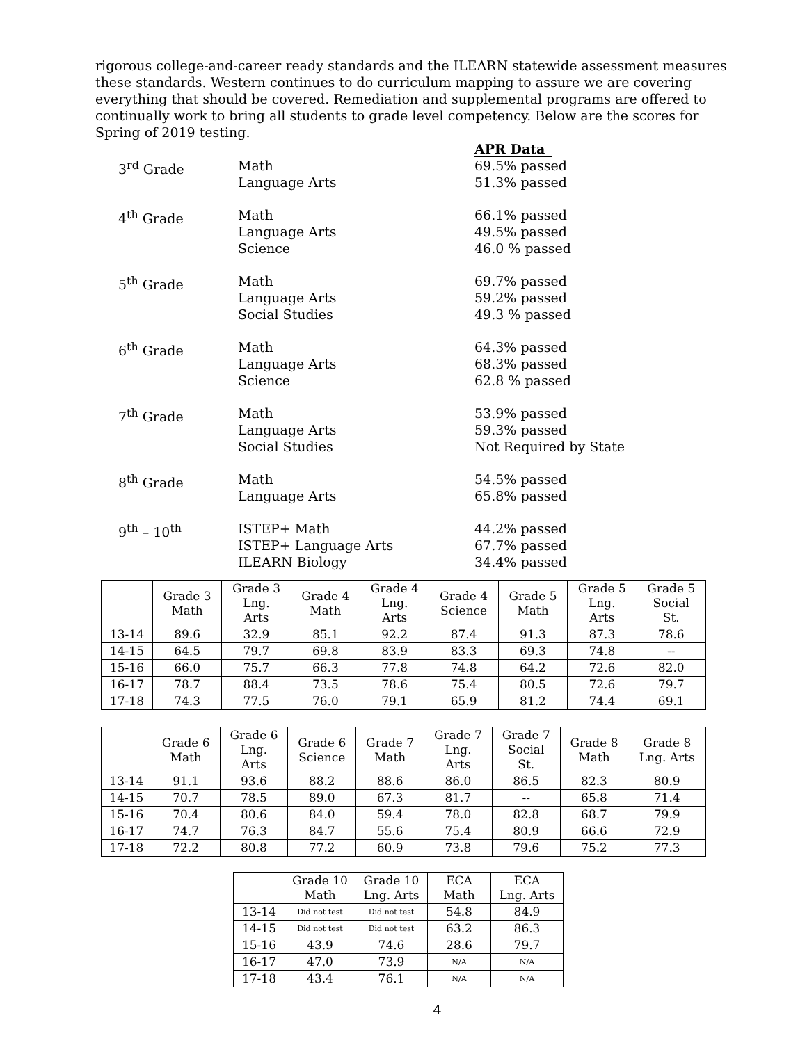rigorous college-and-career ready standards and the ILEARN statewide assessment measures these standards. Western continues to do curriculum mapping to assure we are covering everything that should be covered. Remediation and supplemental programs are offered to continually work to bring all students to grade level competency. Below are the scores for Spring of 2019 testing.
APR Data
3<sup>rd</sup> Grade
Math
Language Arts
69.5% passed
51.3% passed
4<sup>th</sup> Grade
Math
Language Arts
Science
66.1% passed
49.5% passed
46.0 % passed
5<sup>th</sup> Grade
Math
Language Arts
Social Studies
69.7% passed
59.2% passed
49.3 % passed
6<sup>th</sup> Grade
Math
Language Arts
Science
64.3% passed
68.3% passed
62.8 % passed
7<sup>th</sup> Grade
Math
Language Arts
Social Studies
53.9% passed
59.3% passed
Not Required by State
8<sup>th</sup> Grade
Math
Language Arts
54.5% passed
65.8% passed
9<sup>th</sup> – 10<sup>th</sup>
ISTEP+ Math
ISTEP+ Language Arts
ILEARN Biology
44.2% passed
67.7% passed
34.4% passed
| | Grade 3 Math | Grade 3 Lng. Arts | Grade 4 Math | Grade 4 Lng. Arts | Grade 4 Science | Grade 5 Math | Grade 5 Lng. Arts | Grade 5 Social St. |
| --- | --- | --- | --- | --- | --- | --- | --- | --- |
| 13-14 | 89.6 | 32.9 | 85.1 | 92.2 | 87.4 | 91.3 | 87.3 | 78.6 |
| 14-15 | 64.5 | 79.7 | 69.8 | 83.9 | 83.3 | 69.3 | 74.8 | -- |
| 15-16 | 66.0 | 75.7 | 66.3 | 77.8 | 74.8 | 64.2 | 72.6 | 82.0 |
| 16-17 | 78.7 | 88.4 | 73.5 | 78.6 | 75.4 | 80.5 | 72.6 | 79.7 |
| 17-18 | 74.3 | 77.5 | 76.0 | 79.1 | 65.9 | 81.2 | 74.4 | 69.1 |
| | Grade 6 Math | Grade 6 Lng. Arts | Grade 6 Science | Grade 7 Math | Grade 7 Lng. Arts | Grade 7 Social St. | Grade 8 Math | Grade 8 Lng. Arts |
| --- | --- | --- | --- | --- | --- | --- | --- | --- |
| 13-14 | 91.1 | 93.6 | 88.2 | 88.6 | 86.0 | 86.5 | 82.3 | 80.9 |
| 14-15 | 70.7 | 78.5 | 89.0 | 67.3 | 81.7 | -- | 65.8 | 71.4 |
| 15-16 | 70.4 | 80.6 | 84.0 | 59.4 | 78.0 | 82.8 | 68.7 | 79.9 |
| 16-17 | 74.7 | 76.3 | 84.7 | 55.6 | 75.4 | 80.9 | 66.6 | 72.9 |
| 17-18 | 72.2 | 80.8 | 77.2 | 60.9 | 73.8 | 79.6 | 75.2 | 77.3 |
| | Grade 10 Math | Grade 10 Lng. Arts | ECA Math | ECA Lng. Arts |
| --- | --- | --- | --- | --- |
| 13-14 | Did not test | Did not test | 54.8 | 84.9 |
| 14-15 | Did not test | Did not test | 63.2 | 86.3 |
| 15-16 | 43.9 | 74.6 | 28.6 | 79.7 |
| 16-17 | 47.0 | 73.9 | N/A | N/A |
| 17-18 | 43.4 | 76.1 | N/A | N/A |
4